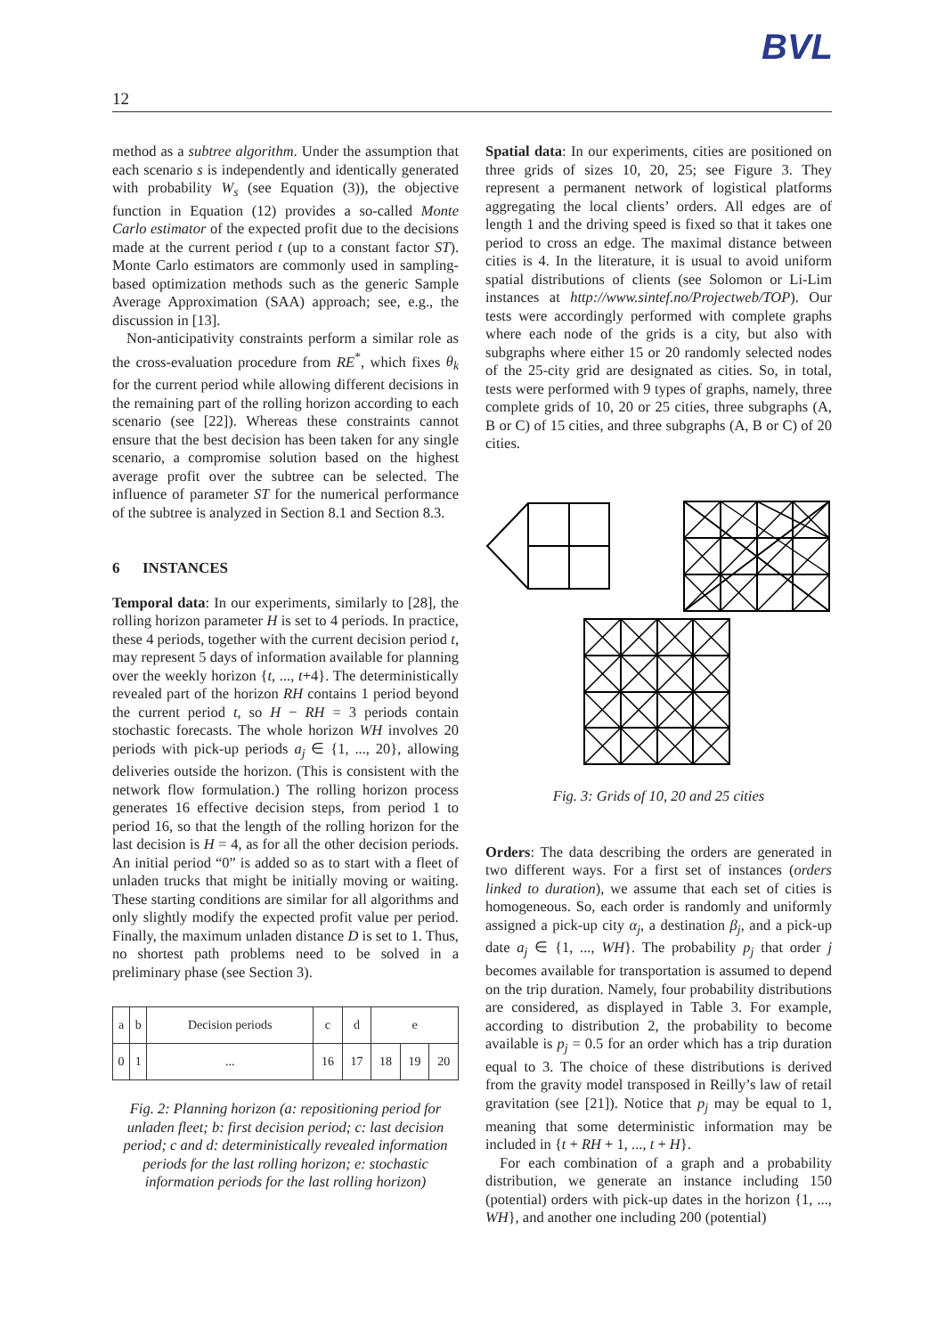BVL
12
method as a subtree algorithm. Under the assumption that each scenario s is independently and identically generated with probability W<sub>s</sub> (see Equation (3)), the objective function in Equation (12) provides a so-called Monte Carlo estimator of the expected profit due to the decisions made at the current period t (up to a constant factor ST). Monte Carlo estimators are commonly used in sampling-based optimization methods such as the generic Sample Average Approximation (SAA) approach; see, e.g., the discussion in [13].
Non-anticipativity constraints perform a similar role as the cross-evaluation procedure from RE<sup>*</sup>, which fixes θ<sub>k</sub> for the current period while allowing different decisions in the remaining part of the rolling horizon according to each scenario (see [22]). Whereas these constraints cannot ensure that the best decision has been taken for any single scenario, a compromise solution based on the highest average profit over the subtree can be selected. The influence of parameter ST for the numerical performance of the subtree is analyzed in Section 8.1 and Section 8.3.
6 INSTANCES
Temporal data: In our experiments, similarly to [28], the rolling horizon parameter H is set to 4 periods. In practice, these 4 periods, together with the current decision period t, may represent 5 days of information available for planning over the weekly horizon {t, ..., t+4}. The deterministically revealed part of the horizon RH contains 1 period beyond the current period t, so H − RH = 3 periods contain stochastic forecasts. The whole horizon WH involves 20 periods with pick-up periods a<sub>j</sub> ∈ {1, ..., 20}, allowing deliveries outside the horizon. (This is consistent with the network flow formulation.) The rolling horizon process generates 16 effective decision steps, from period 1 to period 16, so that the length of the rolling horizon for the last decision is H = 4, as for all the other decision periods. An initial period “0” is added so as to start with a fleet of unladen trucks that might be initially moving or waiting. These starting conditions are similar for all algorithms and only slightly modify the expected profit value per period. Finally, the maximum unladen distance D is set to 1. Thus, no shortest path problems need to be solved in a preliminary phase (see Section 3).
| a | b | Decision periods | c | d | e | | |
| 0 | 1 | ... | 16 | 17 | 18 | 19 | 20 |
Fig. 2: Planning horizon (a: repositioning period for unladen fleet; b: first decision period; c: last decision period; c and d: deterministically revealed information periods for the last rolling horizon; e: stochastic information periods for the last rolling horizon)
Spatial data: In our experiments, cities are positioned on three grids of sizes 10, 20, 25; see Figure 3. They represent a permanent network of logistical platforms aggregating the local clients’ orders. All edges are of length 1 and the driving speed is fixed so that it takes one period to cross an edge. The maximal distance between cities is 4. In the literature, it is usual to avoid uniform spatial distributions of clients (see Solomon or Li-Lim instances at http://www.sintef.no/Projectweb/TOP). Our tests were accordingly performed with complete graphs where each node of the grids is a city, but also with subgraphs where either 15 or 20 randomly selected nodes of the 25-city grid are designated as cities. So, in total, tests were performed with 9 types of graphs, namely, three complete grids of 10, 20 or 25 cities, three subgraphs (A, B or C) of 15 cities, and three subgraphs (A, B or C) of 20 cities.
Fig. 3: Grids of 10, 20 and 25 cities
Orders: The data describing the orders are generated in two different ways. For a first set of instances (orders linked to duration), we assume that each set of cities is homogeneous. So, each order is randomly and uniformly assigned a pick-up city α<sub>j</sub>, a destination β<sub>j</sub>, and a pick-up date a<sub>j</sub> ∈ {1, ..., WH}. The probability p<sub>j</sub> that order j becomes available for transportation is assumed to depend on the trip duration. Namely, four probability distributions are considered, as displayed in Table 3. For example, according to distribution 2, the probability to become available is p<sub>j</sub> = 0.5 for an order which has a trip duration equal to 3. The choice of these distributions is derived from the gravity model transposed in Reilly’s law of retail gravitation (see [21]). Notice that p<sub>j</sub> may be equal to 1, meaning that some deterministic information may be included in {t + RH + 1, ..., t + H}.
For each combination of a graph and a probability distribution, we generate an instance including 150 (potential) orders with pick-up dates in the horizon {1, ..., WH}, and another one including 200 (potential)